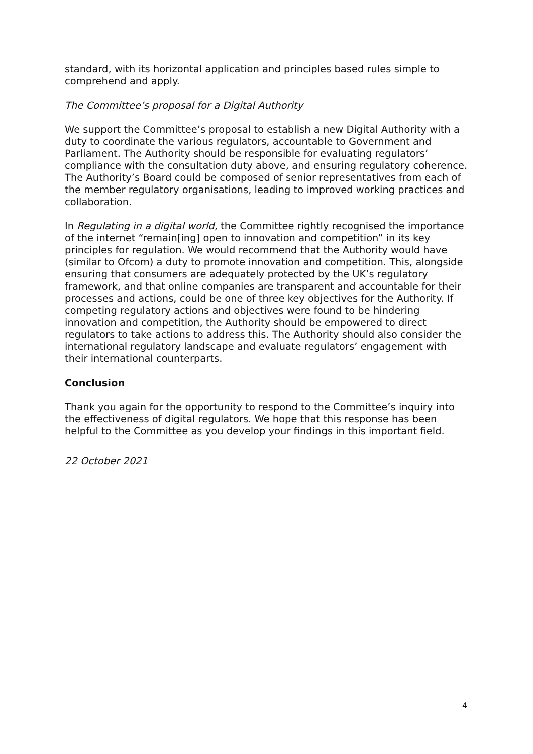standard, with its horizontal application and principles based rules simple to comprehend and apply.
The Committee’s proposal for a Digital Authority
We support the Committee’s proposal to establish a new Digital Authority with a duty to coordinate the various regulators, accountable to Government and Parliament. The Authority should be responsible for evaluating regulators’ compliance with the consultation duty above, and ensuring regulatory coherence. The Authority’s Board could be composed of senior representatives from each of the member regulatory organisations, leading to improved working practices and collaboration.
In Regulating in a digital world, the Committee rightly recognised the importance of the internet “remain[ing] open to innovation and competition” in its key principles for regulation. We would recommend that the Authority would have (similar to Ofcom) a duty to promote innovation and competition. This, alongside ensuring that consumers are adequately protected by the UK’s regulatory framework, and that online companies are transparent and accountable for their processes and actions, could be one of three key objectives for the Authority. If competing regulatory actions and objectives were found to be hindering innovation and competition, the Authority should be empowered to direct regulators to take actions to address this. The Authority should also consider the international regulatory landscape and evaluate regulators’ engagement with their international counterparts.
Conclusion
Thank you again for the opportunity to respond to the Committee’s inquiry into the effectiveness of digital regulators. We hope that this response has been helpful to the Committee as you develop your findings in this important field.
22 October 2021
4